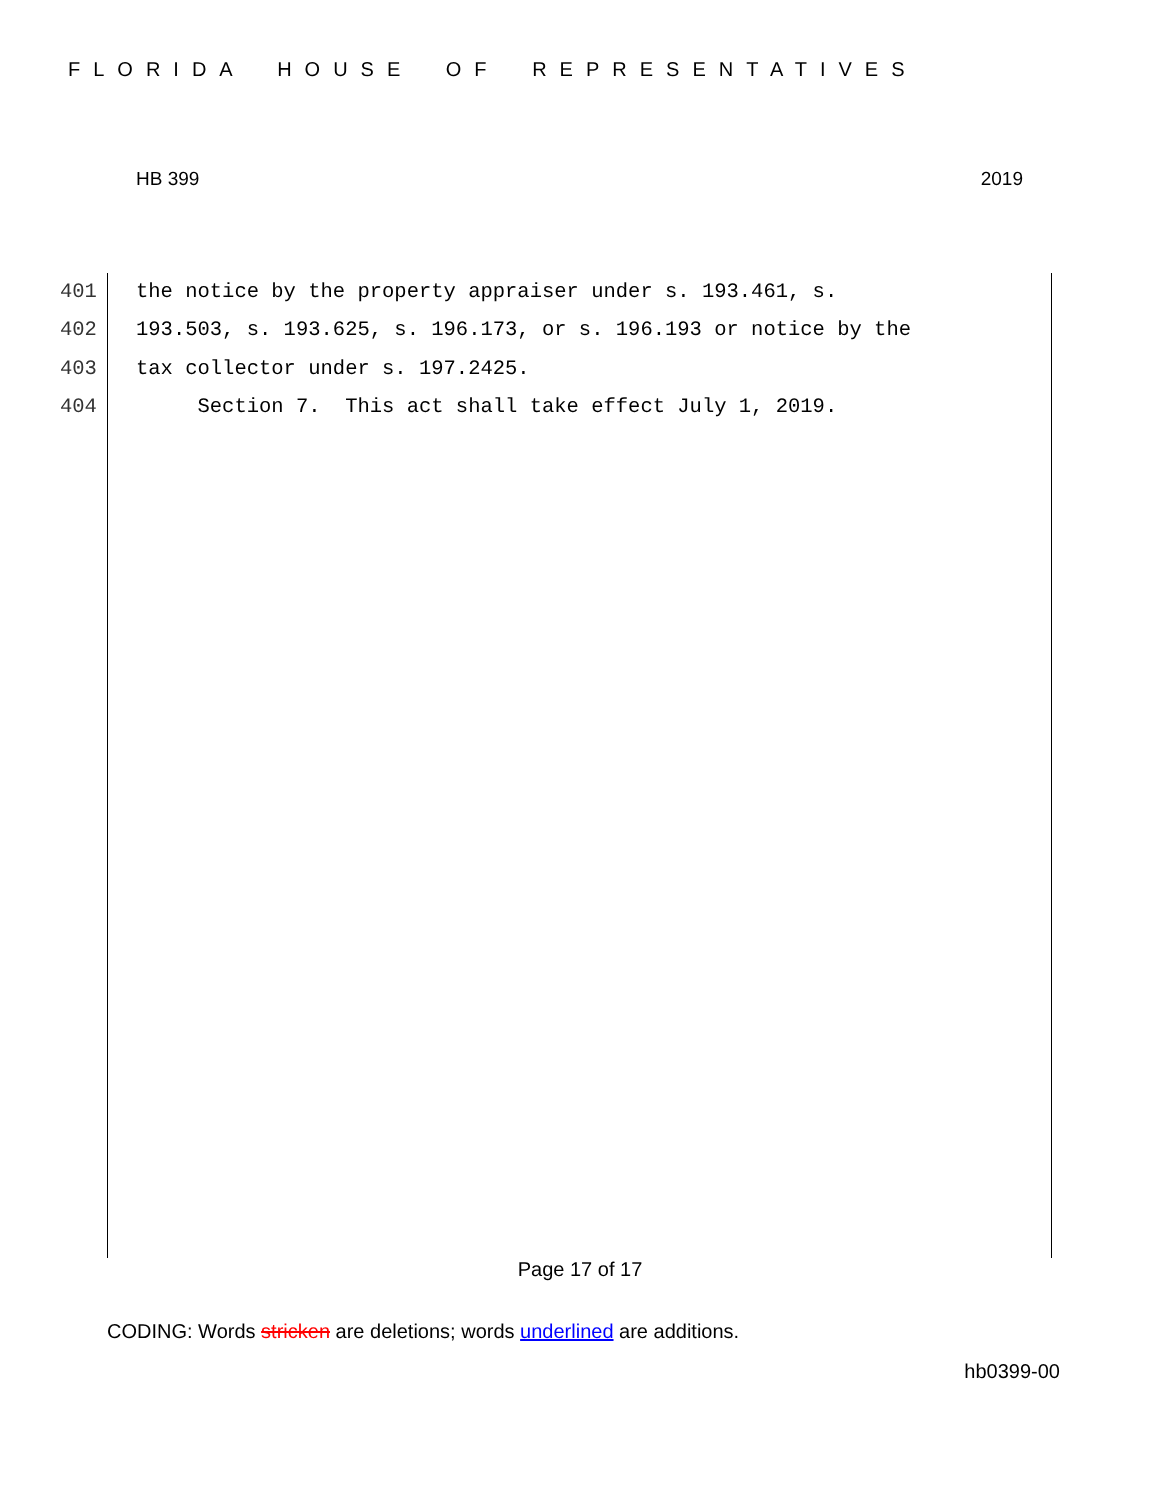FLORIDA HOUSE OF REPRESENTATIVES
HB 399 2019
401 the notice by the property appraiser under s. 193.461, s.
402 193.503, s. 193.625, s. 196.173, or s. 196.193 or notice by the
403 tax collector under s. 197.2425.
404 Section 7. This act shall take effect July 1, 2019.
Page 17 of 17
CODING: Words stricken are deletions; words underlined are additions.
hb0399-00